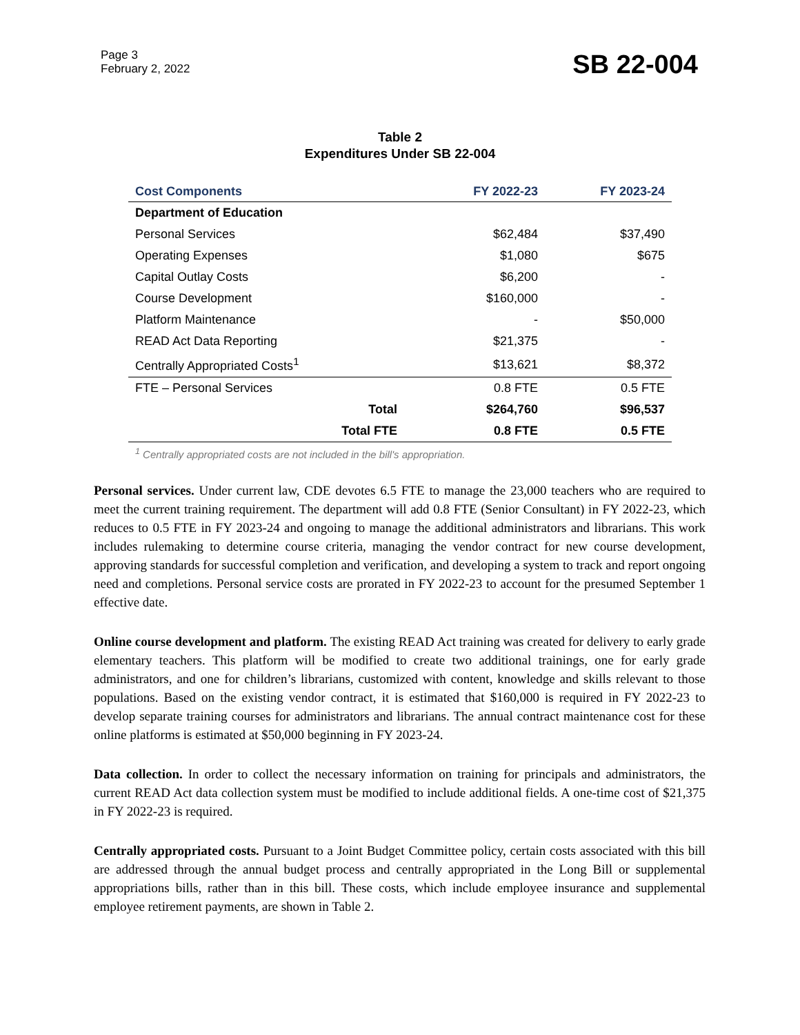Page 3
February 2, 2022
SB 22-004
Table 2
Expenditures Under SB 22-004
| Cost Components | FY 2022-23 | FY 2023-24 |
| --- | --- | --- |
| Department of Education | | |
| Personal Services | $62,484 | $37,490 |
| Operating Expenses | $1,080 | $675 |
| Capital Outlay Costs | $6,200 | - |
| Course Development | $160,000 | - |
| Platform Maintenance | - | $50,000 |
| READ Act Data Reporting | $21,375 | - |
| Centrally Appropriated Costs<sup>1</sup> | $13,621 | $8,372 |
| FTE – Personal Services | 0.8 FTE | 0.5 FTE |
| Total | $264,760 | $96,537 |
| Total FTE | 0.8 FTE | 0.5 FTE |
<sup>1</sup> Centrally appropriated costs are not included in the bill's appropriation.
Personal services. Under current law, CDE devotes 6.5 FTE to manage the 23,000 teachers who are required to meet the current training requirement. The department will add 0.8 FTE (Senior Consultant) in FY 2022-23, which reduces to 0.5 FTE in FY 2023-24 and ongoing to manage the additional administrators and librarians. This work includes rulemaking to determine course criteria, managing the vendor contract for new course development, approving standards for successful completion and verification, and developing a system to track and report ongoing need and completions. Personal service costs are prorated in FY 2022-23 to account for the presumed September 1 effective date.
Online course development and platform. The existing READ Act training was created for delivery to early grade elementary teachers. This platform will be modified to create two additional trainings, one for early grade administrators, and one for children’s librarians, customized with content, knowledge and skills relevant to those populations. Based on the existing vendor contract, it is estimated that $160,000 is required in FY 2022-23 to develop separate training courses for administrators and librarians. The annual contract maintenance cost for these online platforms is estimated at $50,000 beginning in FY 2023-24.
Data collection. In order to collect the necessary information on training for principals and administrators, the current READ Act data collection system must be modified to include additional fields. A one-time cost of $21,375 in FY 2022-23 is required.
Centrally appropriated costs. Pursuant to a Joint Budget Committee policy, certain costs associated with this bill are addressed through the annual budget process and centrally appropriated in the Long Bill or supplemental appropriations bills, rather than in this bill. These costs, which include employee insurance and supplemental employee retirement payments, are shown in Table 2.